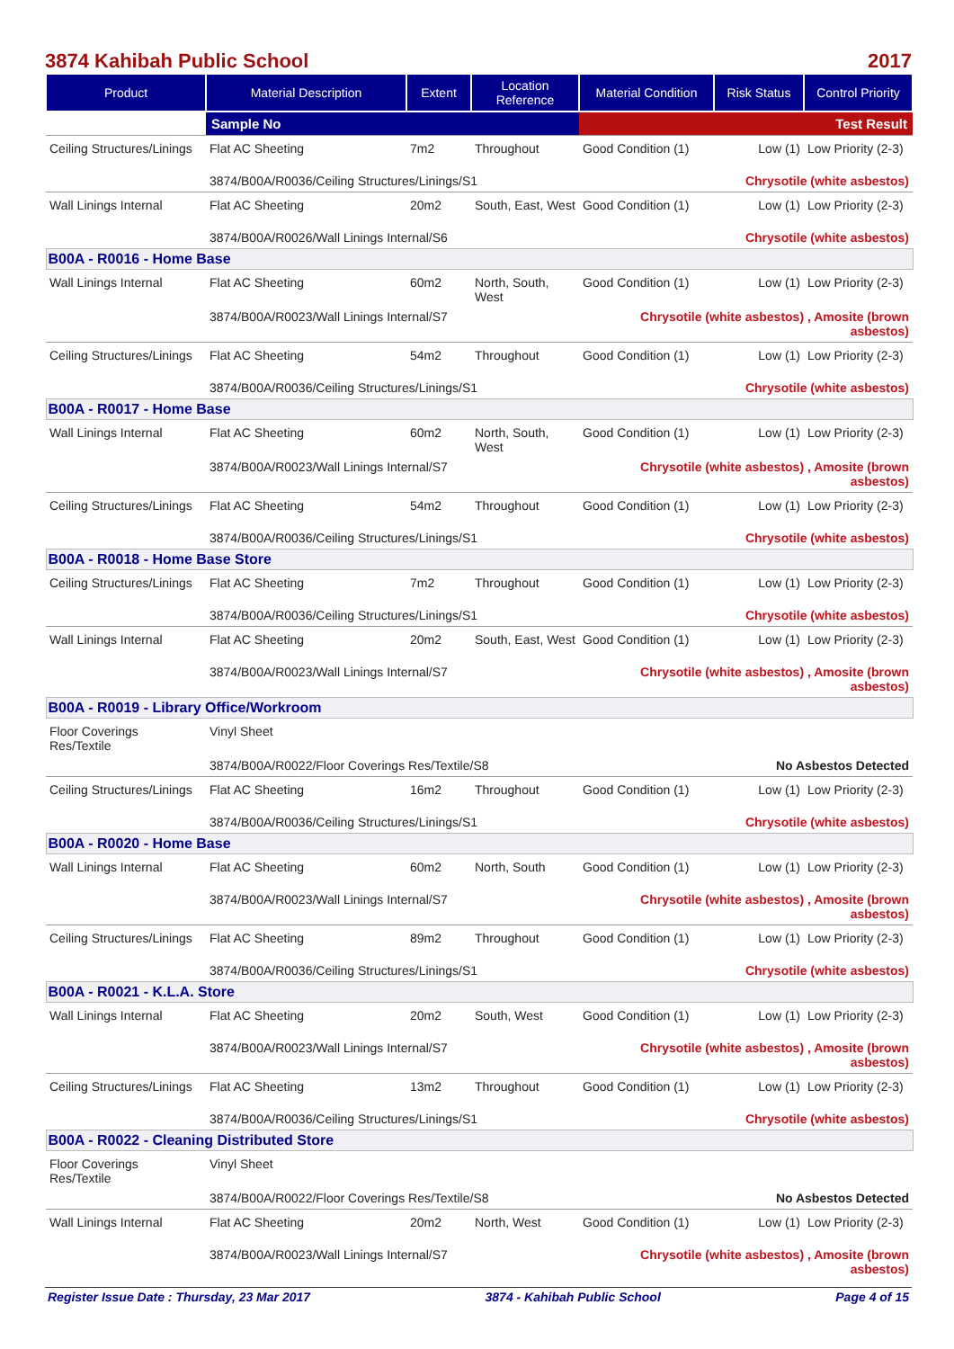3874 Kahibah Public School 2017
| Product | Material Description | Extent | Location Reference | Material Condition | Risk Status | Control Priority |
| --- | --- | --- | --- | --- | --- | --- |
| | Sample No | | | Test Result | | |
| Ceiling Structures/Linings | Flat AC Sheeting | 7m2 | Throughout | Good Condition (1) | Low (1) | Low Priority (2-3) |
| | 3874/B00A/R0036/Ceiling Structures/Linings/S1 | | | Chrysotile (white asbestos) | | |
| Wall Linings Internal | Flat AC Sheeting | 20m2 | South, East, West | Good Condition (1) | Low (1) | Low Priority (2-3) |
| | 3874/B00A/R0026/Wall Linings Internal/S6 | | | Chrysotile (white asbestos) | | |
| B00A - R0016 - Home Base | | | | | | |
| Wall Linings Internal | Flat AC Sheeting | 60m2 | North, South, West | Good Condition (1) | Low (1) | Low Priority (2-3) |
| | 3874/B00A/R0023/Wall Linings Internal/S7 | | | Chrysotile (white asbestos) , Amosite (brown asbestos) | | |
| Ceiling Structures/Linings | Flat AC Sheeting | 54m2 | Throughout | Good Condition (1) | Low (1) | Low Priority (2-3) |
| | 3874/B00A/R0036/Ceiling Structures/Linings/S1 | | | Chrysotile (white asbestos) | | |
| B00A - R0017 - Home Base | | | | | | |
| Wall Linings Internal | Flat AC Sheeting | 60m2 | North, South, West | Good Condition (1) | Low (1) | Low Priority (2-3) |
| | 3874/B00A/R0023/Wall Linings Internal/S7 | | | Chrysotile (white asbestos) , Amosite (brown asbestos) | | |
| Ceiling Structures/Linings | Flat AC Sheeting | 54m2 | Throughout | Good Condition (1) | Low (1) | Low Priority (2-3) |
| | 3874/B00A/R0036/Ceiling Structures/Linings/S1 | | | Chrysotile (white asbestos) | | |
| B00A - R0018 - Home Base Store | | | | | | |
| Ceiling Structures/Linings | Flat AC Sheeting | 7m2 | Throughout | Good Condition (1) | Low (1) | Low Priority (2-3) |
| | 3874/B00A/R0036/Ceiling Structures/Linings/S1 | | | Chrysotile (white asbestos) | | |
| Wall Linings Internal | Flat AC Sheeting | 20m2 | South, East, West | Good Condition (1) | Low (1) | Low Priority (2-3) |
| | 3874/B00A/R0023/Wall Linings Internal/S7 | | | Chrysotile (white asbestos) , Amosite (brown asbestos) | | |
| B00A - R0019 - Library Office/Workroom | | | | | | |
| Floor Coverings Res/Textile | Vinyl Sheet | | | | | |
| | 3874/B00A/R0022/Floor Coverings Res/Textile/S8 | | | No Asbestos Detected | | |
| Ceiling Structures/Linings | Flat AC Sheeting | 16m2 | Throughout | Good Condition (1) | Low (1) | Low Priority (2-3) |
| | 3874/B00A/R0036/Ceiling Structures/Linings/S1 | | | Chrysotile (white asbestos) | | |
| B00A - R0020 - Home Base | | | | | | |
| Wall Linings Internal | Flat AC Sheeting | 60m2 | North, South | Good Condition (1) | Low (1) | Low Priority (2-3) |
| | 3874/B00A/R0023/Wall Linings Internal/S7 | | | Chrysotile (white asbestos) , Amosite (brown asbestos) | | |
| Ceiling Structures/Linings | Flat AC Sheeting | 89m2 | Throughout | Good Condition (1) | Low (1) | Low Priority (2-3) |
| | 3874/B00A/R0036/Ceiling Structures/Linings/S1 | | | Chrysotile (white asbestos) | | |
| B00A - R0021 - K.L.A. Store | | | | | | |
| Wall Linings Internal | Flat AC Sheeting | 20m2 | South, West | Good Condition (1) | Low (1) | Low Priority (2-3) |
| | 3874/B00A/R0023/Wall Linings Internal/S7 | | | Chrysotile (white asbestos) , Amosite (brown asbestos) | | |
| Ceiling Structures/Linings | Flat AC Sheeting | 13m2 | Throughout | Good Condition (1) | Low (1) | Low Priority (2-3) |
| | 3874/B00A/R0036/Ceiling Structures/Linings/S1 | | | Chrysotile (white asbestos) | | |
| B00A - R0022 - Cleaning Distributed Store | | | | | | |
| Floor Coverings Res/Textile | Vinyl Sheet | | | | | |
| | 3874/B00A/R0022/Floor Coverings Res/Textile/S8 | | | No Asbestos Detected | | |
| Wall Linings Internal | Flat AC Sheeting | 20m2 | North, West | Good Condition (1) | Low (1) | Low Priority (2-3) |
| | 3874/B00A/R0023/Wall Linings Internal/S7 | | | Chrysotile (white asbestos) , Amosite (brown asbestos) | | |
Register Issue Date : Thursday, 23 Mar 2017 3874 - Kahibah Public School Page 4 of 15